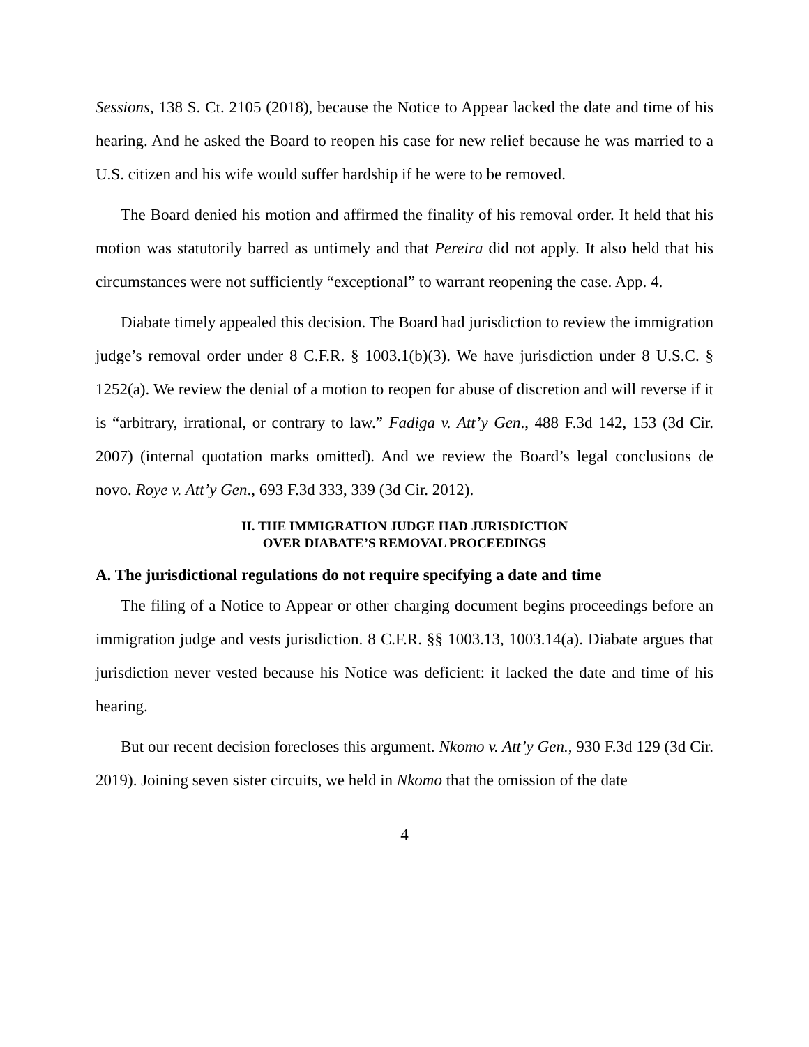Sessions, 138 S. Ct. 2105 (2018), because the Notice to Appear lacked the date and time of his hearing. And he asked the Board to reopen his case for new relief because he was married to a U.S. citizen and his wife would suffer hardship if he were to be removed.
The Board denied his motion and affirmed the finality of his removal order. It held that his motion was statutorily barred as untimely and that Pereira did not apply. It also held that his circumstances were not sufficiently “exceptional” to warrant reopening the case. App. 4.
Diabate timely appealed this decision. The Board had jurisdiction to review the immigration judge’s removal order under 8 C.F.R. § 1003.1(b)(3). We have jurisdiction under 8 U.S.C. § 1252(a). We review the denial of a motion to reopen for abuse of discretion and will reverse if it is “arbitrary, irrational, or contrary to law.” Fadiga v. Att’y Gen., 488 F.3d 142, 153 (3d Cir. 2007) (internal quotation marks omitted). And we review the Board’s legal conclusions de novo. Roye v. Att’y Gen., 693 F.3d 333, 339 (3d Cir. 2012).
II. THE IMMIGRATION JUDGE HAD JURISDICTION
OVER DIABATE’S REMOVAL PROCEEDINGS
A. The jurisdictional regulations do not require specifying a date and time
The filing of a Notice to Appear or other charging document begins proceedings before an immigration judge and vests jurisdiction. 8 C.F.R. §§ 1003.13, 1003.14(a). Diabate argues that jurisdiction never vested because his Notice was deficient: it lacked the date and time of his hearing.
But our recent decision forecloses this argument. Nkomo v. Att’y Gen., 930 F.3d 129 (3d Cir. 2019). Joining seven sister circuits, we held in Nkomo that the omission of the date
4